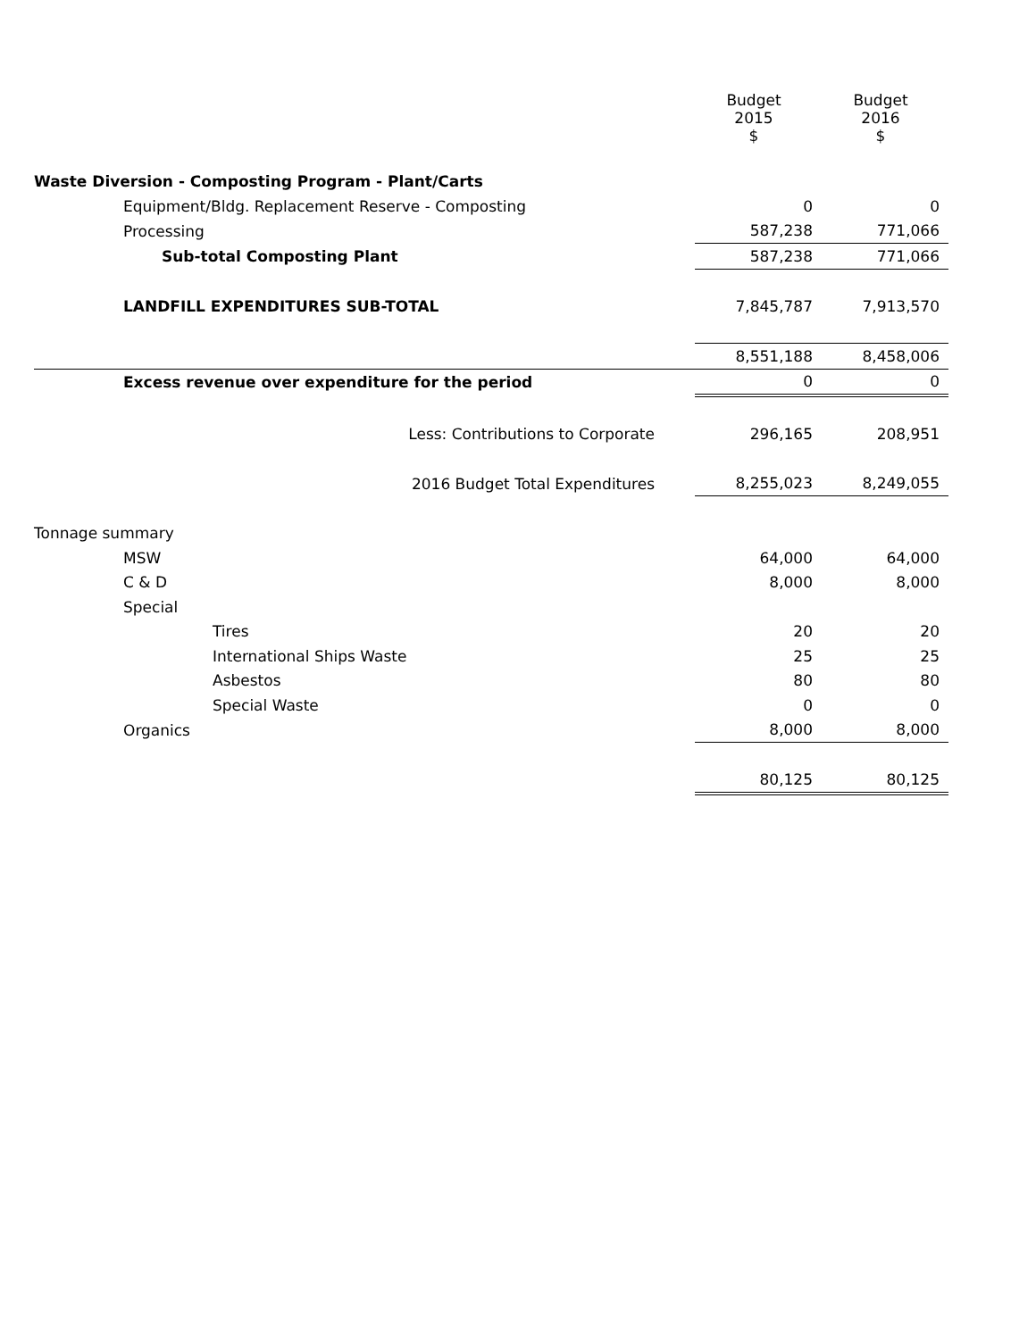| | Budget 2015 $ | Budget 2016 $ |
| --- | --- | --- |
| Waste Diversion - Composting Program - Plant/Carts | | |
| Equipment/Bldg. Replacement Reserve - Composting | 0 | 0 |
| Processing | 587,238 | 771,066 |
| Sub-total Composting Plant | 587,238 | 771,066 |
| LANDFILL EXPENDITURES SUB-TOTAL | 7,845,787 | 7,913,570 |
| | 8,551,188 | 8,458,006 |
| Excess revenue over expenditure for the period | 0 | 0 |
| Less: Contributions to Corporate | 296,165 | 208,951 |
| 2016 Budget Total Expenditures | 8,255,023 | 8,249,055 |
| Tonnage summary | | |
| MSW | 64,000 | 64,000 |
| C & D | 8,000 | 8,000 |
| Special | | |
| Tires | 20 | 20 |
| International Ships Waste | 25 | 25 |
| Asbestos | 80 | 80 |
| Special Waste | 0 | 0 |
| Organics | 8,000 | 8,000 |
| | 80,125 | 80,125 |